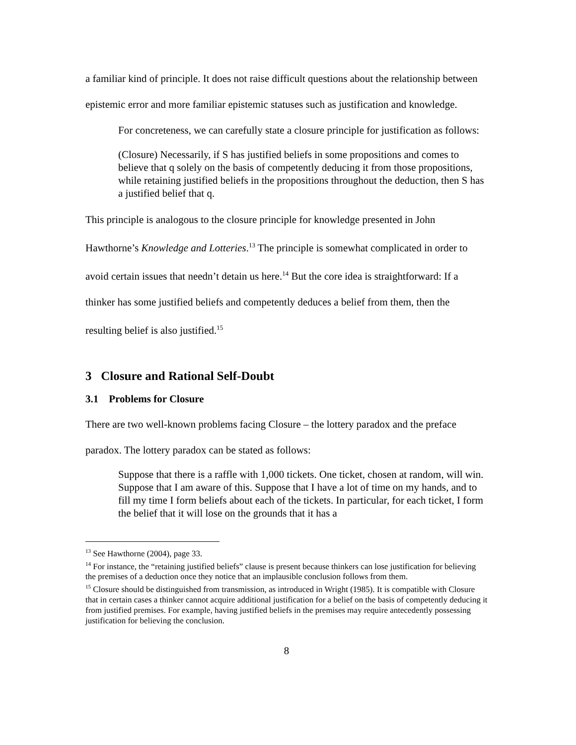a familiar kind of principle. It does not raise difficult questions about the relationship between epistemic error and more familiar epistemic statuses such as justification and knowledge.
For concreteness, we can carefully state a closure principle for justification as follows:
(Closure) Necessarily, if S has justified beliefs in some propositions and comes to believe that q solely on the basis of competently deducing it from those propositions, while retaining justified beliefs in the propositions throughout the deduction, then S has a justified belief that q.
This principle is analogous to the closure principle for knowledge presented in John Hawthorne’s Knowledge and Lotteries.<sup>13</sup> The principle is somewhat complicated in order to avoid certain issues that needn’t detain us here.<sup>14</sup> But the core idea is straightforward: If a thinker has some justified beliefs and competently deduces a belief from them, then the resulting belief is also justified.<sup>15</sup>
3 Closure and Rational Self-Doubt
3.1 Problems for Closure
There are two well-known problems facing Closure – the lottery paradox and the preface paradox. The lottery paradox can be stated as follows:
Suppose that there is a raffle with 1,000 tickets. One ticket, chosen at random, will win. Suppose that I am aware of this. Suppose that I have a lot of time on my hands, and to fill my time I form beliefs about each of the tickets. In particular, for each ticket, I form the belief that it will lose on the grounds that it has a
<sup>13</sup> See Hawthorne (2004), page 33.
<sup>14</sup> For instance, the “retaining justified beliefs” clause is present because thinkers can lose justification for believing the premises of a deduction once they notice that an implausible conclusion follows from them.
<sup>15</sup> Closure should be distinguished from transmission, as introduced in Wright (1985). It is compatible with Closure that in certain cases a thinker cannot acquire additional justification for a belief on the basis of competently deducing it from justified premises. For example, having justified beliefs in the premises may require antecedently possessing justification for believing the conclusion.
8